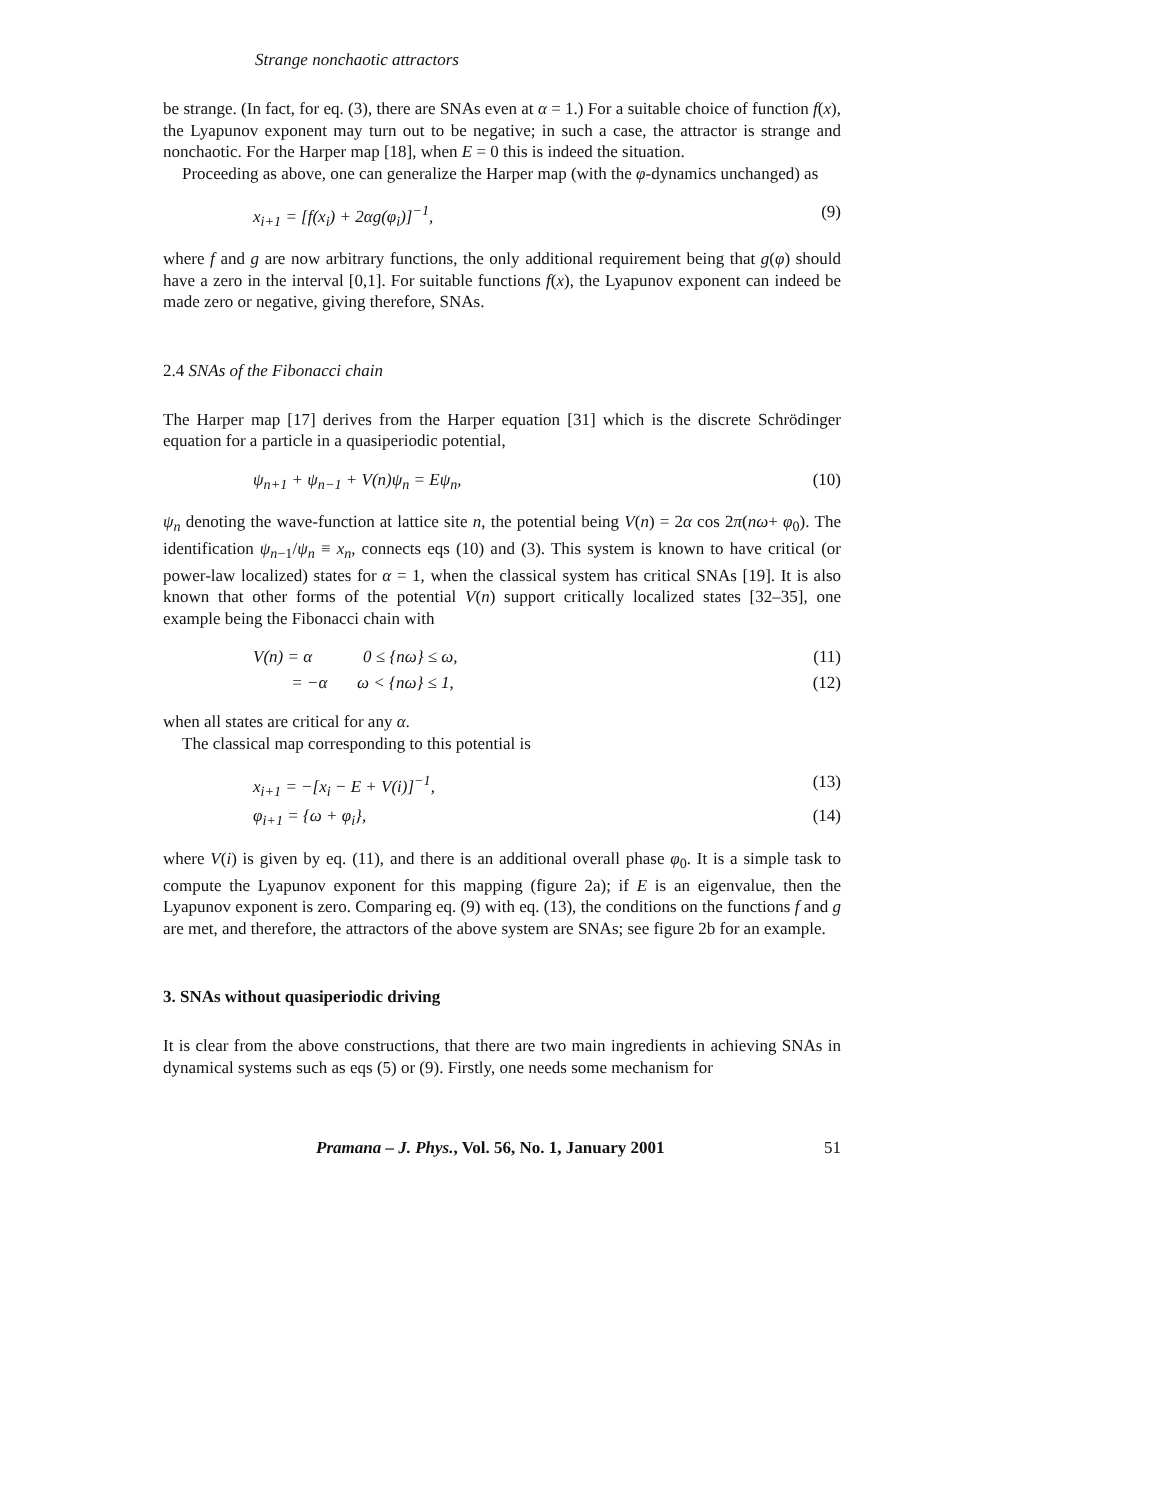Strange nonchaotic attractors
be strange. (In fact, for eq. (3), there are SNAs even at α = 1.) For a suitable choice of function f(x), the Lyapunov exponent may turn out to be negative; in such a case, the attractor is strange and nonchaotic. For the Harper map [18], when E = 0 this is indeed the situation.
Proceeding as above, one can generalize the Harper map (with the φ-dynamics unchanged) as
x<sub>i+1</sub> = [f(x<sub>i</sub>) + 2αg(φ<sub>i</sub>)]<sup>−1</sup>, (9)
where f and g are now arbitrary functions, the only additional requirement being that g(φ) should have a zero in the interval [0,1]. For suitable functions f(x), the Lyapunov exponent can indeed be made zero or negative, giving therefore, SNAs.
2.4 SNAs of the Fibonacci chain
The Harper map [17] derives from the Harper equation [31] which is the discrete Schrödinger equation for a particle in a quasiperiodic potential,
ψ<sub>n+1</sub> + ψ<sub>n−1</sub> + V(n)ψ<sub>n</sub> = Eψ<sub>n</sub>, (10)
ψ<sub>n</sub> denoting the wave-function at lattice site n, the potential being V(n) = 2α cos 2π(nω+ φ<sub>0</sub>). The identification ψ<sub>n−1</sub>/ψ<sub>n</sub> ≡ x<sub>n</sub>, connects eqs (10) and (3). This system is known to have critical (or power-law localized) states for α = 1, when the classical system has critical SNAs [19]. It is also known that other forms of the potential V(n) support critically localized states [32–35], one example being the Fibonacci chain with
V(n) = α 0 ≤ {nω} ≤ ω, (11)
= −α ω < {nω} ≤ 1, (12)
when all states are critical for any α.
The classical map corresponding to this potential is
x<sub>i+1</sub> = −[x<sub>i</sub> − E + V(i)]<sup>−1</sup>, (13)
φ<sub>i+1</sub> = {ω + φ<sub>i</sub>}, (14)
where V(i) is given by eq. (11), and there is an additional overall phase φ<sub>0</sub>. It is a simple task to compute the Lyapunov exponent for this mapping (figure 2a); if E is an eigenvalue, then the Lyapunov exponent is zero. Comparing eq. (9) with eq. (13), the conditions on the functions f and g are met, and therefore, the attractors of the above system are SNAs; see figure 2b for an example.
3. SNAs without quasiperiodic driving
It is clear from the above constructions, that there are two main ingredients in achieving SNAs in dynamical systems such as eqs (5) or (9). Firstly, one needs some mechanism for
Pramana – J. Phys., Vol. 56, No. 1, January 2001 51